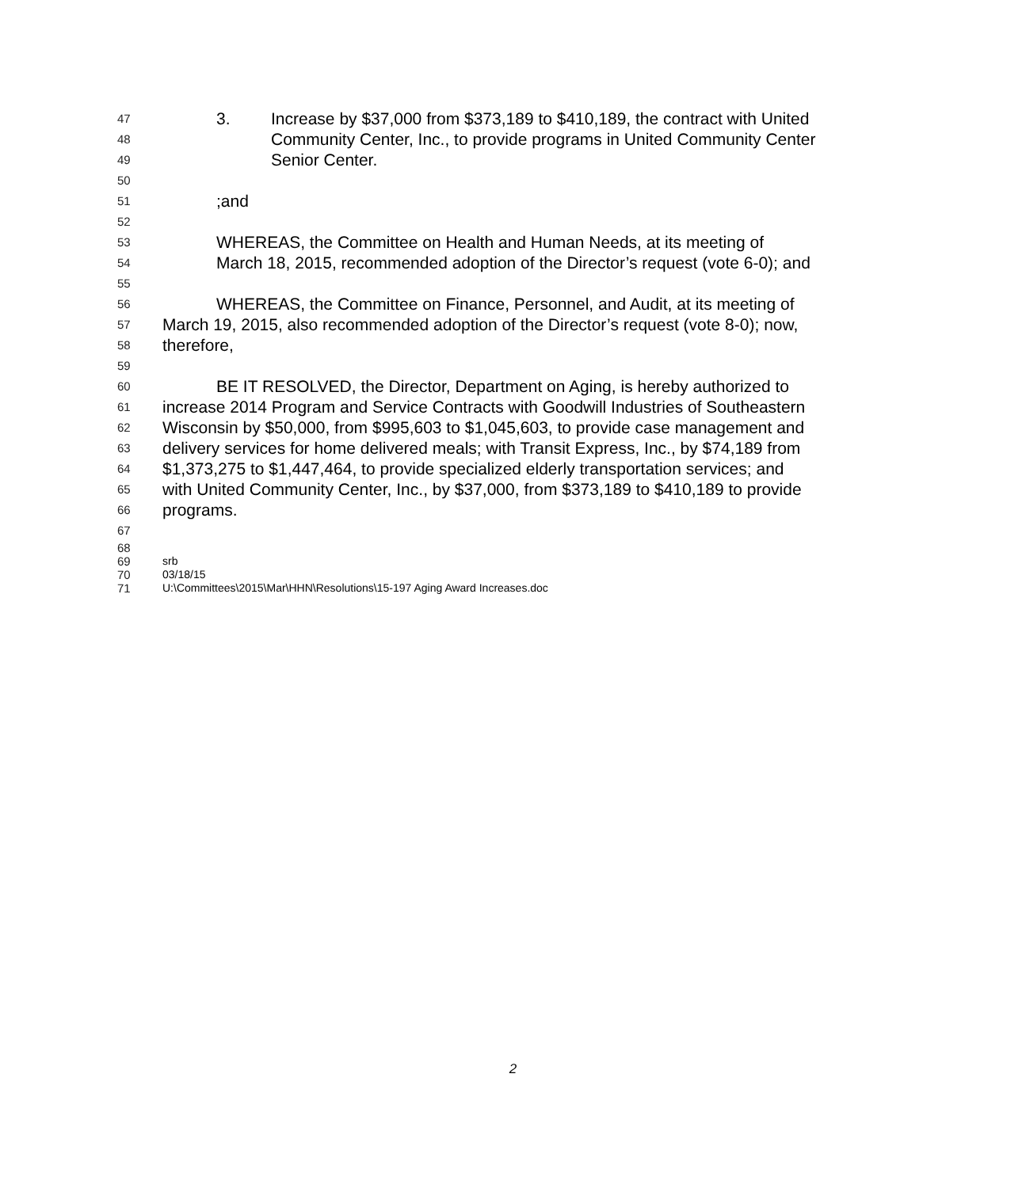47 3. Increase by $37,000 from $373,189 to $410,189, the contract with United
48 Community Center, Inc., to provide programs in United Community Center
49 Senior Center.
50
51;and
52
53 WHEREAS, the Committee on Health and Human Needs, at its meeting of
54 March 18, 2015, recommended adoption of the Director’s request (vote 6-0); and
55
56 WHEREAS, the Committee on Finance, Personnel, and Audit, at its meeting of
57 March 19, 2015, also recommended adoption of the Director’s request (vote 8-0); now,
58 therefore,
59
60 BE IT RESOLVED, the Director, Department on Aging, is hereby authorized to
61 increase 2014 Program and Service Contracts with Goodwill Industries of Southeastern
62 Wisconsin by $50,000, from $995,603 to $1,045,603, to provide case management and
63 delivery services for home delivered meals; with Transit Express, Inc., by $74,189 from
64 $1,373,275 to $1,447,464, to provide specialized elderly transportation services; and
65 with United Community Center, Inc., by $37,000, from $373,189 to $410,189 to provide
66 programs.
67
68
69 srb
70 03/18/15
71 U:\Committees\2015\Mar\HHN\Resolutions\15-197 Aging Award Increases.doc
2